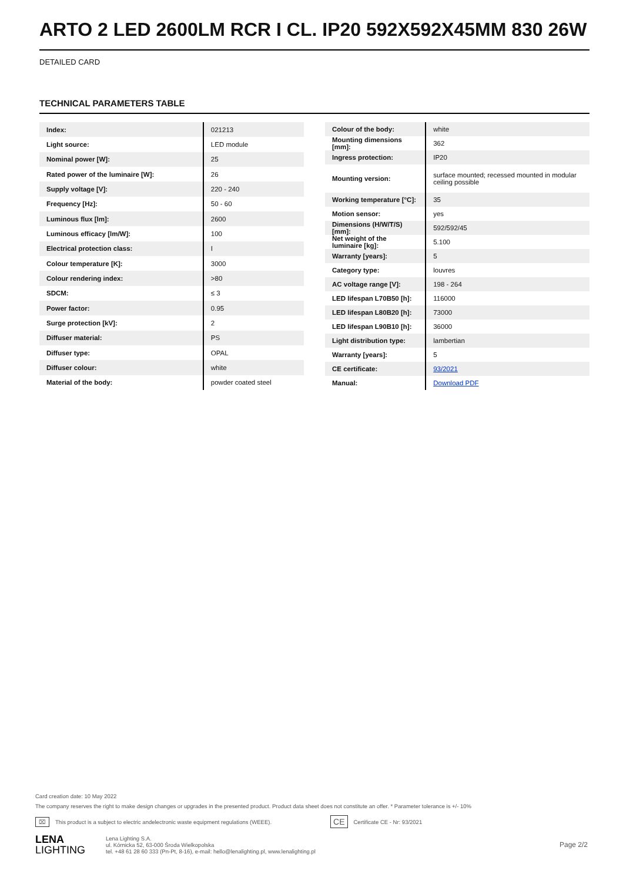ARTO 2 LED 2600LM RCR I CL. IP20 592X592X45MM 830 26W
DETAILED CARD
TECHNICAL PARAMETERS TABLE
| Index: | 021213 |
| Light source: | LED module |
| Nominal power [W]: | 25 |
| Rated power of the luminaire [W]: | 26 |
| Supply voltage [V]: | 220 - 240 |
| Frequency [Hz]: | 50 - 60 |
| Luminous flux [lm]: | 2600 |
| Luminous efficacy [lm/W]: | 100 |
| Electrical protection class: | I |
| Colour temperature [K]: | 3000 |
| Colour rendering index: | >80 |
| SDCM: | ≤ 3 |
| Power factor: | 0.95 |
| Surge protection [kV]: | 2 |
| Diffuser material: | PS |
| Diffuser type: | OPAL |
| Diffuser colour: | white |
| Material of the body: | powder coated steel |
| Colour of the body: | white |
| Mounting dimensions [mm]: | 362 |
| Ingress protection: | IP20 |
| Mounting version: | surface mounted; recessed mounted in modular ceiling possible |
| Working temperature [°C]: | 35 |
| Motion sensor: | yes |
| Dimensions (H/W/T/S) [mm]: | 592/592/45 |
| Net weight of the luminaire [kg]: | 5.100 |
| Warranty [years]: | 5 |
| Category type: | louvres |
| AC voltage range [V]: | 198 - 264 |
| LED lifespan L70B50 [h]: | 116000 |
| LED lifespan L80B20 [h]: | 73000 |
| LED lifespan L90B10 [h]: | 36000 |
| Light distribution type: | lambertian |
| Warranty [years]: | 5 |
| CE certificate: | 93/2021 |
| Manual: | Download PDF |
Card creation date: 10 May 2022
The company reserves the right to make design changes or upgrades in the presented product. Product data sheet does not constitute an offer. * Parameter tolerance is +/- 10%
⌧ This product is a subject to electric andelectronic waste equipment regulations (WEEE). CE Certificate CE - Nr: 93/2021
LENA
LIGHTING
Lena Lighting S.A.
ul. Kórnicka 52, 63-000 Środa Wielkopolska
tel. +48 61 28 60 333 (Pn-Pt, 8-16), e-mail: hello@lenalighting.pl, www.lenalighting.pl
Page 2/2